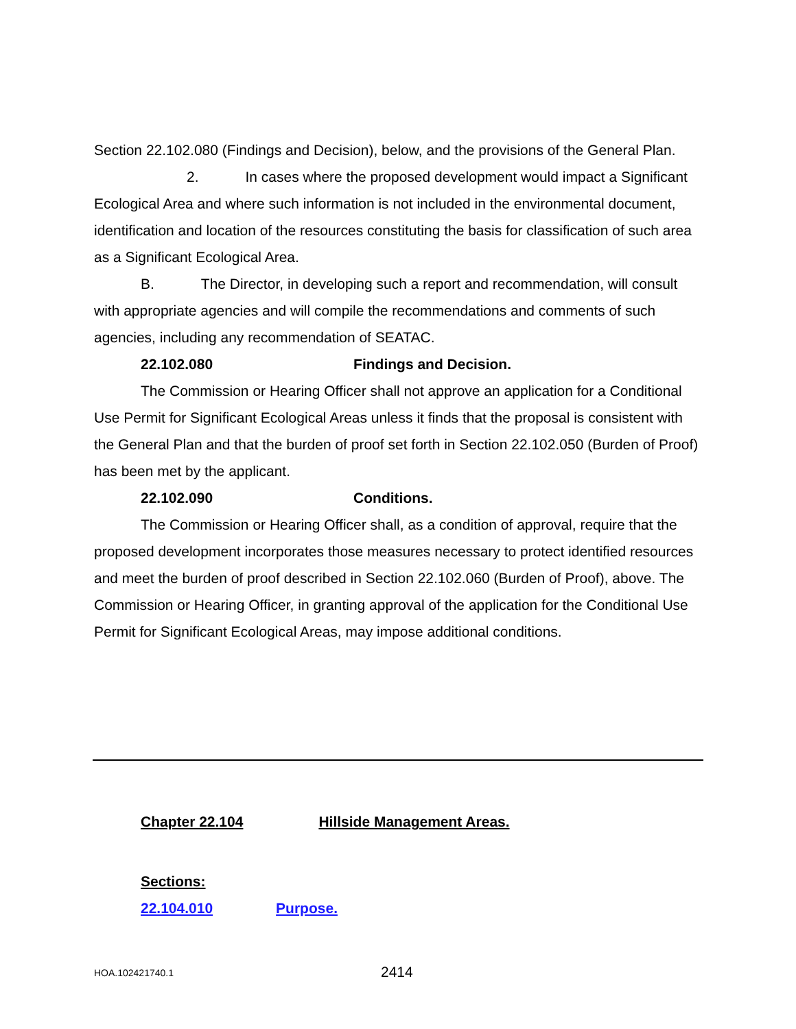Section 22.102.080 (Findings and Decision), below, and the provisions of the General Plan.
2. In cases where the proposed development would impact a Significant Ecological Area and where such information is not included in the environmental document, identification and location of the resources constituting the basis for classification of such area as a Significant Ecological Area.
B. The Director, in developing such a report and recommendation, will consult with appropriate agencies and will compile the recommendations and comments of such agencies, including any recommendation of SEATAC.
22.102.080 Findings and Decision.
The Commission or Hearing Officer shall not approve an application for a Conditional Use Permit for Significant Ecological Areas unless it finds that the proposal is consistent with the General Plan and that the burden of proof set forth in Section 22.102.050 (Burden of Proof) has been met by the applicant.
22.102.090 Conditions.
The Commission or Hearing Officer shall, as a condition of approval, require that the proposed development incorporates those measures necessary to protect identified resources and meet the burden of proof described in Section 22.102.060 (Burden of Proof), above. The Commission or Hearing Officer, in granting approval of the application for the Conditional Use Permit for Significant Ecological Areas, may impose additional conditions.
Chapter 22.104 Hillside Management Areas.
Sections:
22.104.010 Purpose.
HOA.102421740.1 2414